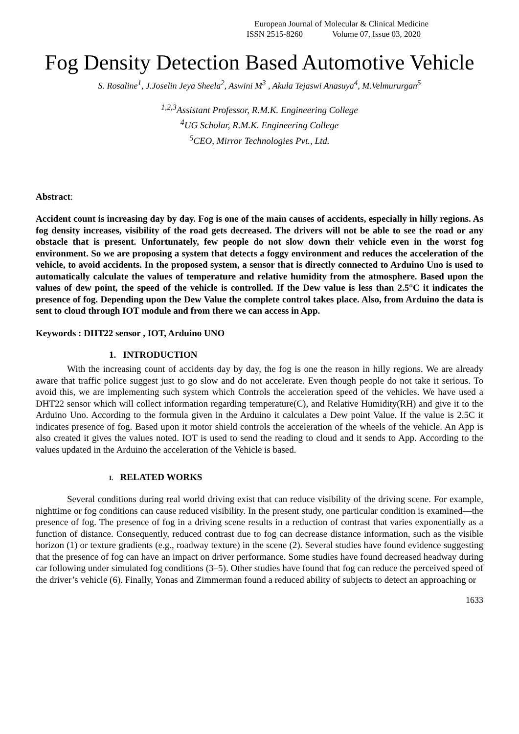European Journal of Molecular & Clinical Medicine
ISSN 2515-8260 Volume 07, Issue 03, 2020
Fog Density Detection Based Automotive Vehicle
S. Rosaline<sup>1</sup>, J.Joselin Jeya Sheela<sup>2</sup>, Aswini M<sup>3</sup> , Akula Tejaswi Anasuya<sup>4</sup>, M.Velmururgan<sup>5</sup>
<sup>1,2,3</sup>Assistant Professor, R.M.K. Engineering College
<sup>4</sup> UG Scholar, R.M.K. Engineering College
<sup>5</sup> CEO, Mirror Technologies Pvt., Ltd.
Abstract:
Accident count is increasing day by day. Fog is one of the main causes of accidents, especially in hilly regions. As fog density increases, visibility of the road gets decreased. The drivers will not be able to see the road or any obstacle that is present. Unfortunately, few people do not slow down their vehicle even in the worst fog environment. So we are proposing a system that detects a foggy environment and reduces the acceleration of the vehicle, to avoid accidents. In the proposed system, a sensor that is directly connected to Arduino Uno is used to automatically calculate the values of temperature and relative humidity from the atmosphere. Based upon the values of dew point, the speed of the vehicle is controlled. If the Dew value is less than 2.5°C it indicates the presence of fog. Depending upon the Dew Value the complete control takes place. Also, from Arduino the data is sent to cloud through IOT module and from there we can access in App.
Keywords : DHT22 sensor , IOT, Arduino UNO
1. INTRODUCTION
With the increasing count of accidents day by day, the fog is one the reason in hilly regions. We are already aware that traffic police suggest just to go slow and do not accelerate. Even though people do not take it serious. To avoid this, we are implementing such system which Controls the acceleration speed of the vehicles. We have used a DHT22 sensor which will collect information regarding temperature(C), and Relative Humidity(RH) and give it to the Arduino Uno. According to the formula given in the Arduino it calculates a Dew point Value. If the value is 2.5C it indicates presence of fog. Based upon it motor shield controls the acceleration of the wheels of the vehicle. An App is also created it gives the values noted. IOT is used to send the reading to cloud and it sends to App. According to the values updated in the Arduino the acceleration of the Vehicle is based.
I. RELATED WORKS
Several conditions during real world driving exist that can reduce visibility of the driving scene. For example, nighttime or fog conditions can cause reduced visibility. In the present study, one particular condition is examined—the presence of fog. The presence of fog in a driving scene results in a reduction of contrast that varies exponentially as a function of distance. Consequently, reduced contrast due to fog can decrease distance information, such as the visible horizon (1) or texture gradients (e.g., roadway texture) in the scene (2). Several studies have found evidence suggesting that the presence of fog can have an impact on driver performance. Some studies have found decreased headway during car following under simulated fog conditions (3–5). Other studies have found that fog can reduce the perceived speed of the driver’s vehicle (6). Finally, Yonas and Zimmerman found a reduced ability of subjects to detect an approaching or
1633